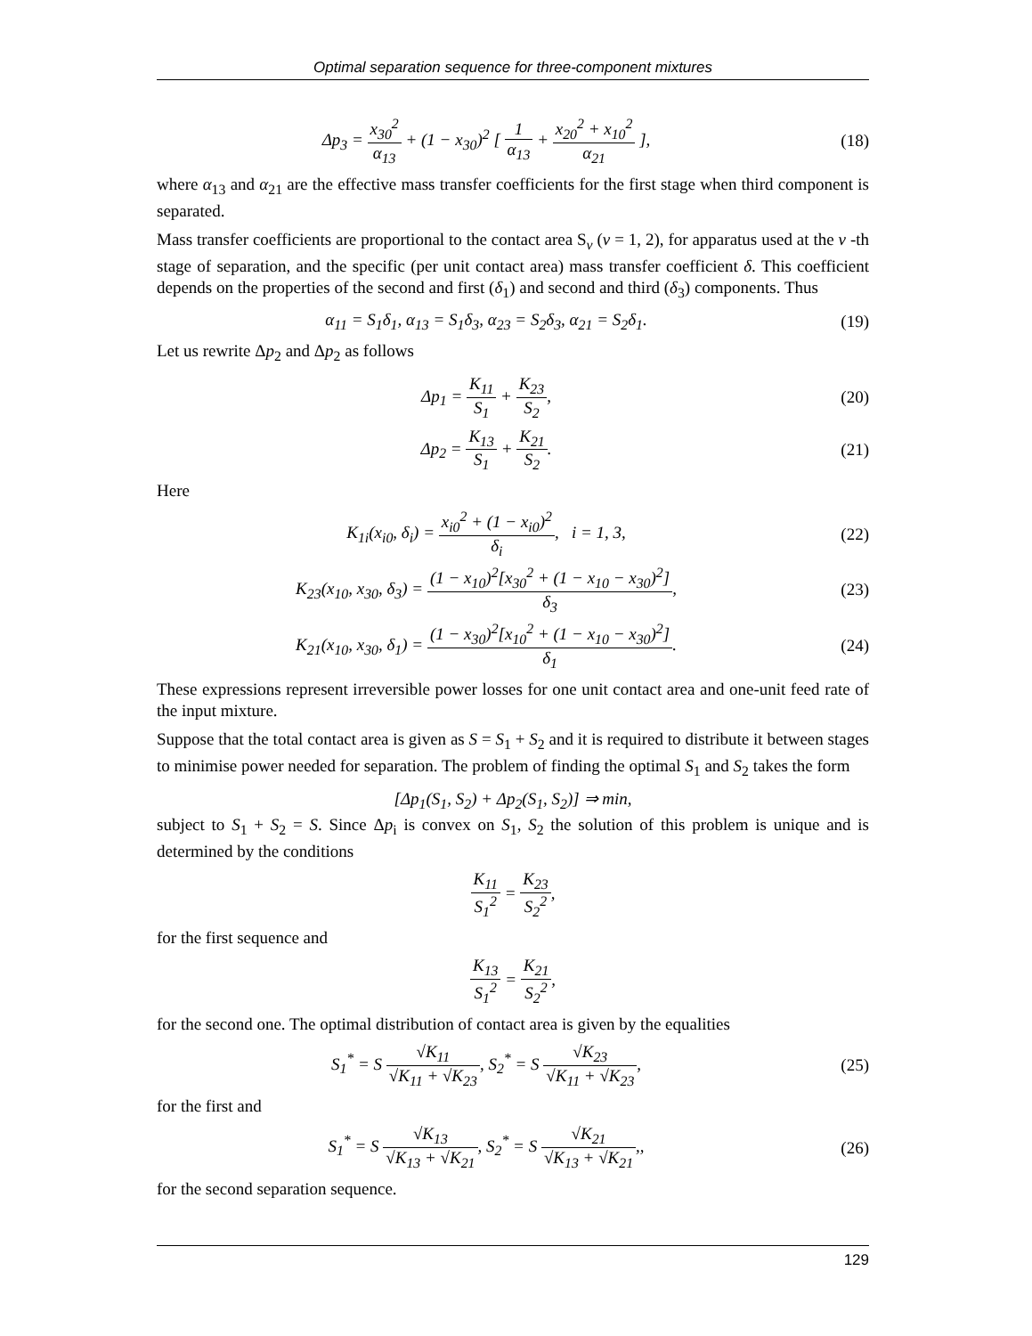Optimal separation sequence for three-component mixtures
Δp<sub>3</sub> = x<sub>30</sub><sup>2</sup> α<sub>13</sub> + (1 − x<sub>30</sub>)<sup>2</sup> [ 1 α<sub>13</sub> + x<sub>20</sub><sup>2</sup> + x<sub>10</sub><sup>2</sup> α<sub>21</sub> ],
(18)
where α<sub>13</sub> and α<sub>21</sub> are the effective mass transfer coefficients for the first stage when third component is separated.
Mass transfer coefficients are proportional to the contact area S<sub>v</sub> (v = 1, 2), for apparatus used at the v -th stage of separation, and the specific (per unit contact area) mass transfer coefficient δ. This coefficient depends on the properties of the second and first (δ<sub>1</sub>) and second and third (δ<sub>3</sub>) components. Thus
α<sub>11</sub> = S<sub>1</sub>δ<sub>1</sub>, α<sub>13</sub> = S<sub>1</sub>δ<sub>3</sub>, α<sub>23</sub> = S<sub>2</sub>δ<sub>3</sub>, α<sub>21</sub> = S<sub>2</sub>δ<sub>1</sub>.
(19)
Let us rewrite Δp<sub>2</sub> and Δp<sub>2</sub> as follows
Δp<sub>1</sub> = K<sub>11</sub> S<sub>1</sub> + K<sub>23</sub> S<sub>2</sub>, (20)
Δp<sub>2</sub> = K<sub>13</sub> S<sub>1</sub> + K<sub>21</sub> S<sub>2</sub>. (21)
Here
K<sub>1i</sub>(x<sub>i0</sub>, δ<sub>i</sub>) = x<sub>i0</sub><sup>2</sup> + (1 − x<sub>i0</sub>)<sup>2</sup> δ<sub>i</sub>, i = 1, 3,
(22)
K<sub>23</sub>(x<sub>10</sub>, x<sub>30</sub>, δ<sub>3</sub>) = (1 − x<sub>10</sub>)<sup>2</sup>[x<sub>30</sub><sup>2</sup> + (1 − x<sub>10</sub> − x<sub>30</sub>)<sup>2</sup>] δ<sub>3</sub>,
(23)
K<sub>21</sub>(x<sub>10</sub>, x<sub>30</sub>, δ<sub>1</sub>) = (1 − x<sub>30</sub>)<sup>2</sup>[x<sub>10</sub><sup>2</sup> + (1 − x<sub>10</sub> − x<sub>30</sub>)<sup>2</sup>] δ<sub>1</sub>.
(24)
These expressions represent irreversible power losses for one unit contact area and one-unit feed rate of the input mixture.
Suppose that the total contact area is given as S = S<sub>1</sub> + S<sub>2</sub> and it is required to distribute it between stages to minimise power needed for separation. The problem of finding the optimal S<sub>1</sub> and S<sub>2</sub> takes the form
[Δp<sub>1</sub>(S<sub>1</sub>, S<sub>2</sub>) + Δp<sub>2</sub>(S<sub>1</sub>, S<sub>2</sub>)] ⇒ min,
subject to S<sub>1</sub> + S<sub>2</sub> = S. Since Δp<sub>i</sub> is convex on S<sub>1</sub>, S<sub>2</sub> the solution of this problem is unique and is determined by the conditions
K<sub>11</sub> S<sub>1</sub><sup>2</sup> = K<sub>23</sub> S<sub>2</sub><sup>2</sup>,
for the first sequence and
K<sub>13</sub> S<sub>1</sub><sup>2</sup> = K<sub>21</sub> S<sub>2</sub><sup>2</sup>,
for the second one. The optimal distribution of contact area is given by the equalities
S<sub>1</sub><sup>*</sup> = S √K<sub>11</sub> √K<sub>11</sub> + √K<sub>23</sub>, S<sub>2</sub><sup>*</sup> = S √K<sub>23</sub> √K<sub>11</sub> + √K<sub>23</sub>,
(25)
for the first and
S<sub>1</sub><sup>*</sup> = S √K<sub>13</sub> √K<sub>13</sub> + √K<sub>21</sub>, S<sub>2</sub><sup>*</sup> = S √K<sub>21</sub> √K<sub>13</sub> + √K<sub>21</sub>,,
(26)
for the second separation sequence.
129